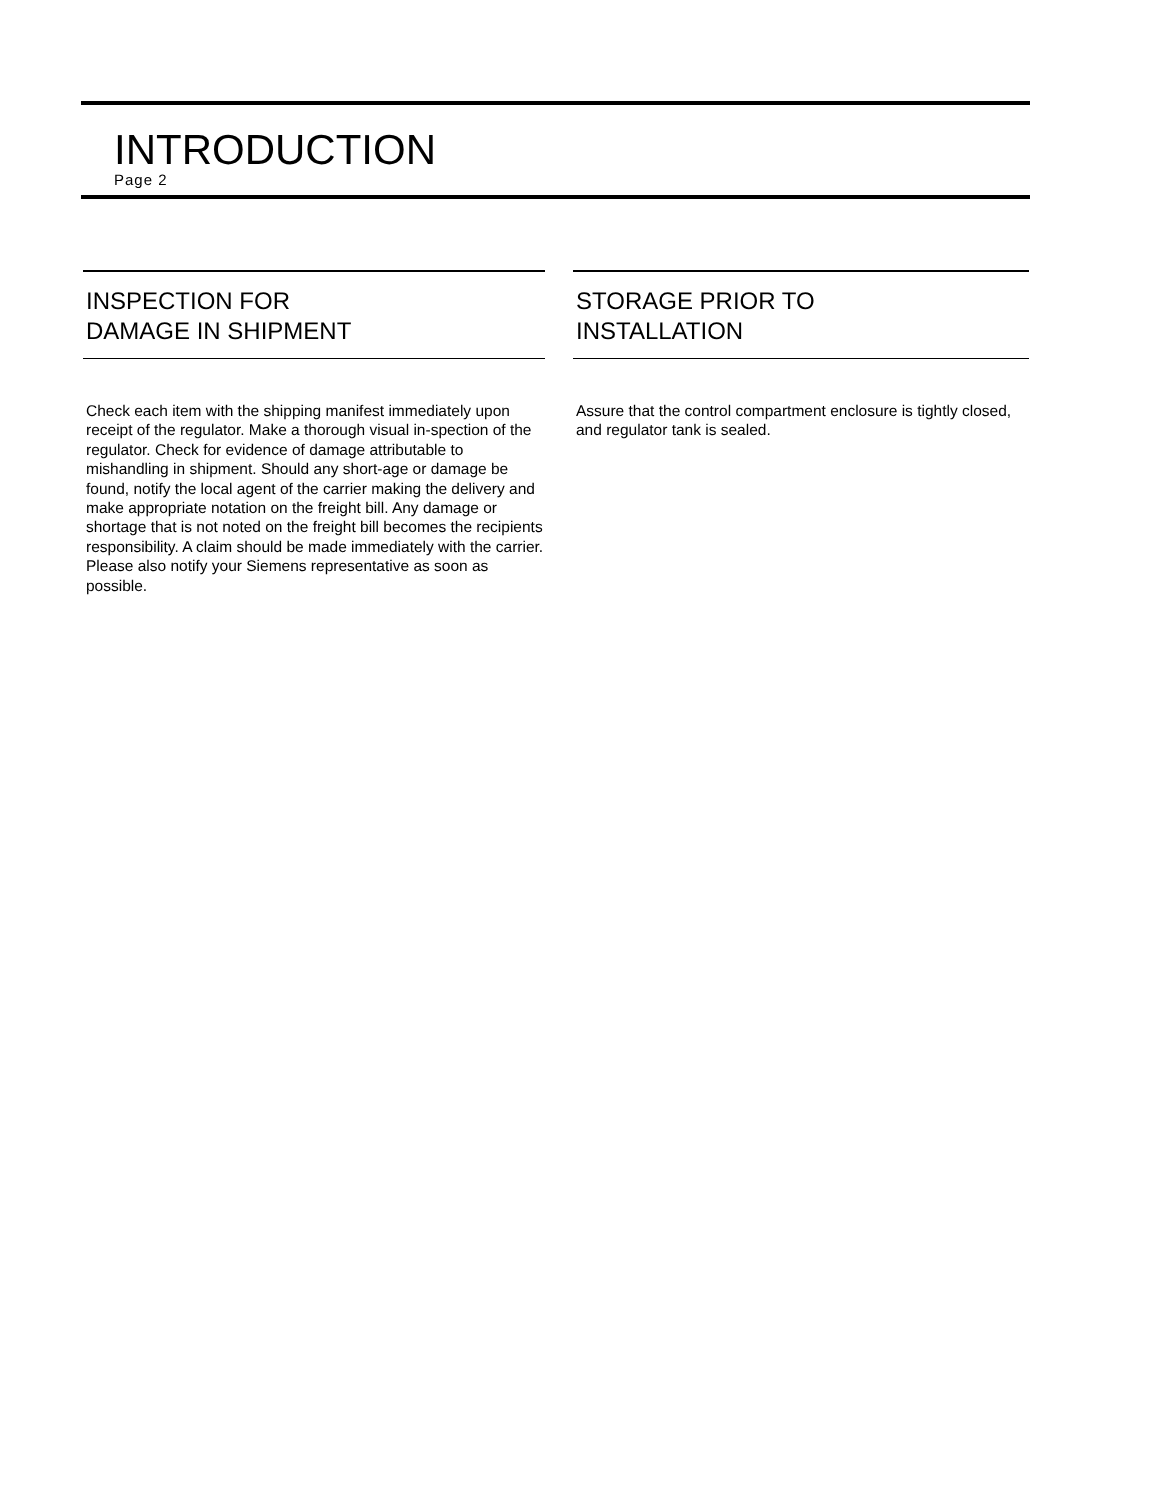INTRODUCTION
Page 2
INSPECTION FOR
DAMAGE IN SHIPMENT
Check each item with the shipping manifest immediately upon receipt of the regulator. Make a thorough visual in-spection of the regulator. Check for evidence of damage attributable to mishandling in shipment. Should any short-age or damage be found, notify the local agent of the carrier making the delivery and make appropriate notation on the freight bill. Any damage or shortage that is not noted on the freight bill becomes the recipients responsibility. A claim should be made immediately with the carrier. Please also notify your Siemens representative as soon as possible.
STORAGE PRIOR TO
INSTALLATION
Assure that the control compartment enclosure is tightly closed, and regulator tank is sealed.